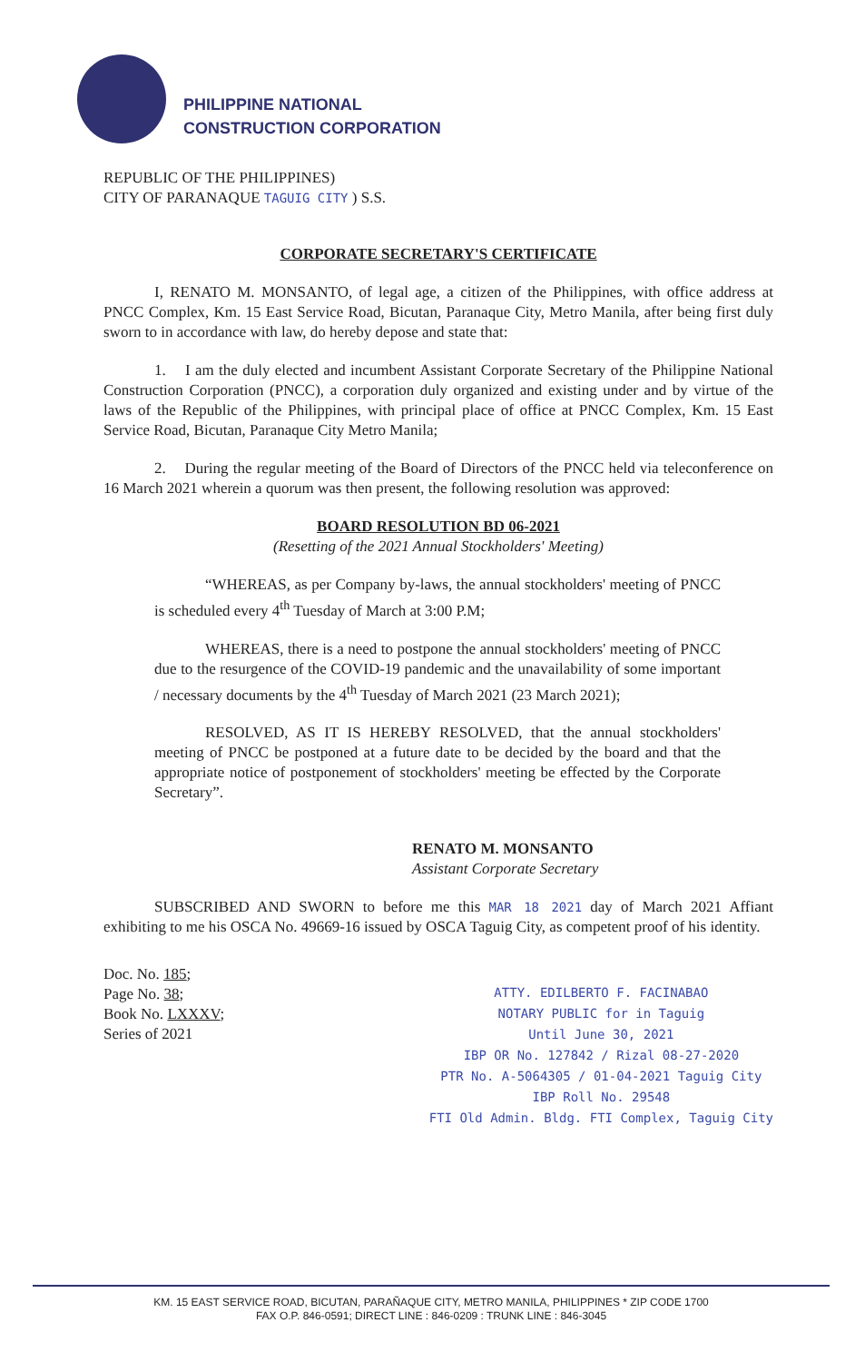PHILIPPINE NATIONAL
CONSTRUCTION CORPORATION
REPUBLIC OF THE PHILIPPINES)
CITY OF PARANAQUE TAGUIG CITY ) S.S.
CORPORATE SECRETARY'S CERTIFICATE
I, RENATO M. MONSANTO, of legal age, a citizen of the Philippines, with office address at PNCC Complex, Km. 15 East Service Road, Bicutan, Paranaque City, Metro Manila, after being first duly sworn to in accordance with law, do hereby depose and state that:
1. I am the duly elected and incumbent Assistant Corporate Secretary of the Philippine National Construction Corporation (PNCC), a corporation duly organized and existing under and by virtue of the laws of the Republic of the Philippines, with principal place of office at PNCC Complex, Km. 15 East Service Road, Bicutan, Paranaque City Metro Manila;
2. During the regular meeting of the Board of Directors of the PNCC held via teleconference on 16 March 2021 wherein a quorum was then present, the following resolution was approved:
BOARD RESOLUTION BD 06-2021
(Resetting of the 2021 Annual Stockholders' Meeting)
“WHEREAS, as per Company by-laws, the annual stockholders' meeting of PNCC is scheduled every 4<sup>th</sup> Tuesday of March at 3:00 P.M;
WHEREAS, there is a need to postpone the annual stockholders' meeting of PNCC due to the resurgence of the COVID-19 pandemic and the unavailability of some important / necessary documents by the 4<sup>th</sup> Tuesday of March 2021 (23 March 2021);
RESOLVED, AS IT IS HEREBY RESOLVED, that the annual stockholders' meeting of PNCC be postponed at a future date to be decided by the board and that the appropriate notice of postponement of stockholders' meeting be effected by the Corporate Secretary”.
RENATO M. MONSANTO
Assistant Corporate Secretary
SUBSCRIBED AND SWORN to before me this MAR 18 2021 day of March 2021 Affiant exhibiting to me his OSCA No. 49669-16 issued by OSCA Taguig City, as competent proof of his identity.
Doc. No. 185;
Page No. 38;
Book No. LXXXV;
Series of 2021
ATTY. EDILBERTO F. FACINABAO
NOTARY PUBLIC for in Taguig
Until June 30, 2021
IBP OR No. 127842 / Rizal 08-27-2020
PTR No. A-5064305 / 01-04-2021 Taguig City
IBP Roll No. 29548
FTI Old Admin. Bldg. FTI Complex, Taguig City
KM. 15 EAST SERVICE ROAD, BICUTAN, PARAÑAQUE CITY, METRO MANILA, PHILIPPINES * ZIP CODE 1700
FAX O.P. 846-0591; DIRECT LINE : 846-0209 : TRUNK LINE : 846-3045